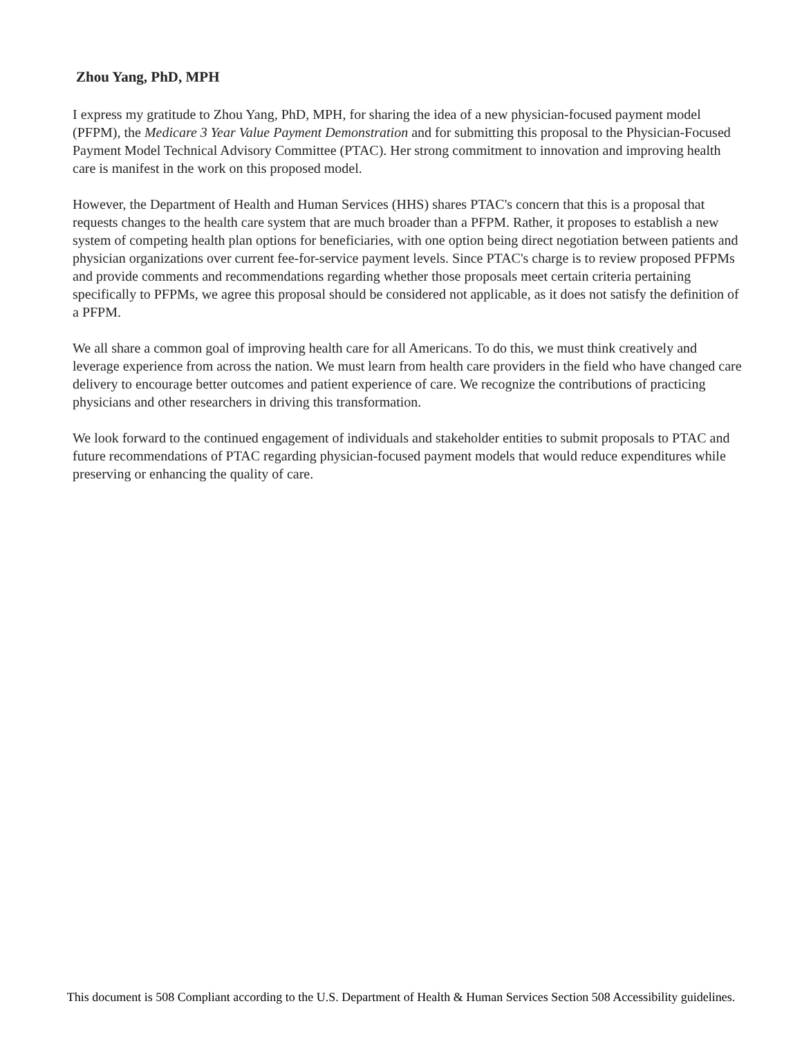Zhou Yang, PhD, MPH
I express my gratitude to Zhou Yang, PhD, MPH, for sharing the idea of a new physician-focused payment model (PFPM), the Medicare 3 Year Value Payment Demonstration and for submitting this proposal to the Physician-Focused Payment Model Technical Advisory Committee (PTAC). Her strong commitment to innovation and improving health care is manifest in the work on this proposed model.
However, the Department of Health and Human Services (HHS) shares PTAC's concern that this is a proposal that requests changes to the health care system that are much broader than a PFPM. Rather, it proposes to establish a new system of competing health plan options for beneficiaries, with one option being direct negotiation between patients and physician organizations over current fee-for-service payment levels. Since PTAC's charge is to review proposed PFPMs and provide comments and recommendations regarding whether those proposals meet certain criteria pertaining specifically to PFPMs, we agree this proposal should be considered not applicable, as it does not satisfy the definition of a PFPM.
We all share a common goal of improving health care for all Americans. To do this, we must think creatively and leverage experience from across the nation. We must learn from health care providers in the field who have changed care delivery to encourage better outcomes and patient experience of care. We recognize the contributions of practicing physicians and other researchers in driving this transformation.
We look forward to the continued engagement of individuals and stakeholder entities to submit proposals to PTAC and future recommendations of PTAC regarding physician-focused payment models that would reduce expenditures while preserving or enhancing the quality of care.
This document is 508 Compliant according to the U.S. Department of Health & Human Services Section 508 Accessibility guidelines.